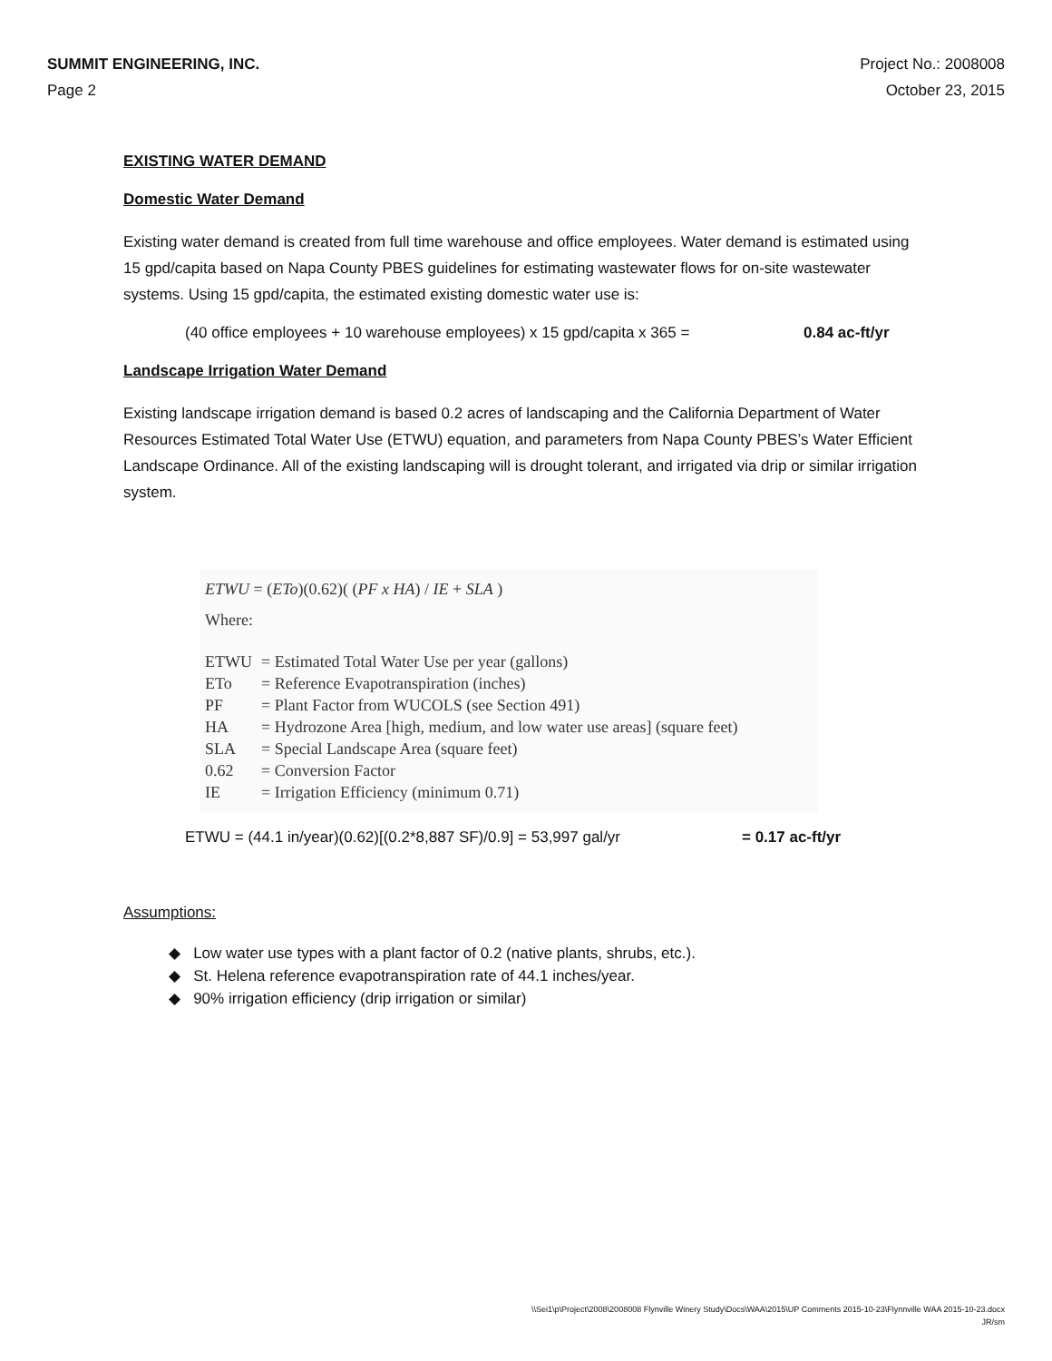SUMMIT ENGINEERING, INC.
Page 2
Project No.: 2008008
October 23, 2015
EXISTING WATER DEMAND
Domestic Water Demand
Existing water demand is created from full time warehouse and office employees. Water demand is estimated using 15 gpd/capita based on Napa County PBES guidelines for estimating wastewater flows for on-site wastewater systems. Using 15 gpd/capita, the estimated existing domestic water use is:
(40 office employees + 10 warehouse employees) x 15 gpd/capita x 365 = 0.84 ac-ft/yr
Landscape Irrigation Water Demand
Existing landscape irrigation demand is based 0.2 acres of landscaping and the California Department of Water Resources Estimated Total Water Use (ETWU) equation, and parameters from Napa County PBES’s Water Efficient Landscape Ordinance. All of the existing landscaping will is drought tolerant, and irrigated via drip or similar irrigation system.
ETWU = (ETo)(0.62)( (PF x HA) / IE + SLA )
Where:
| ETWU | = Estimated Total Water Use per year (gallons) |
| ETo | = Reference Evapotranspiration (inches) |
| PF | = Plant Factor from WUCOLS (see Section 491) |
| HA | = Hydrozone Area [high, medium, and low water use areas] (square feet) |
| SLA | = Special Landscape Area (square feet) |
| 0.62 | = Conversion Factor |
| IE | = Irrigation Efficiency (minimum 0.71) |
ETWU = (44.1 in/year)(0.62)[(0.2*8,887 SF)/0.9] = 53,997 gal/yr = 0.17 ac-ft/yr
Assumptions:
◆ Low water use types with a plant factor of 0.2 (native plants, shrubs, etc.).
◆ St. Helena reference evapotranspiration rate of 44.1 inches/year.
◆ 90% irrigation efficiency (drip irrigation or similar)
\\Sei1\p\Project\2008\2008008 Flynville Winery Study\Docs\WAA\2015\UP Comments 2015-10-23\Flynnville WAA 2015-10-23.docx
JR/sm